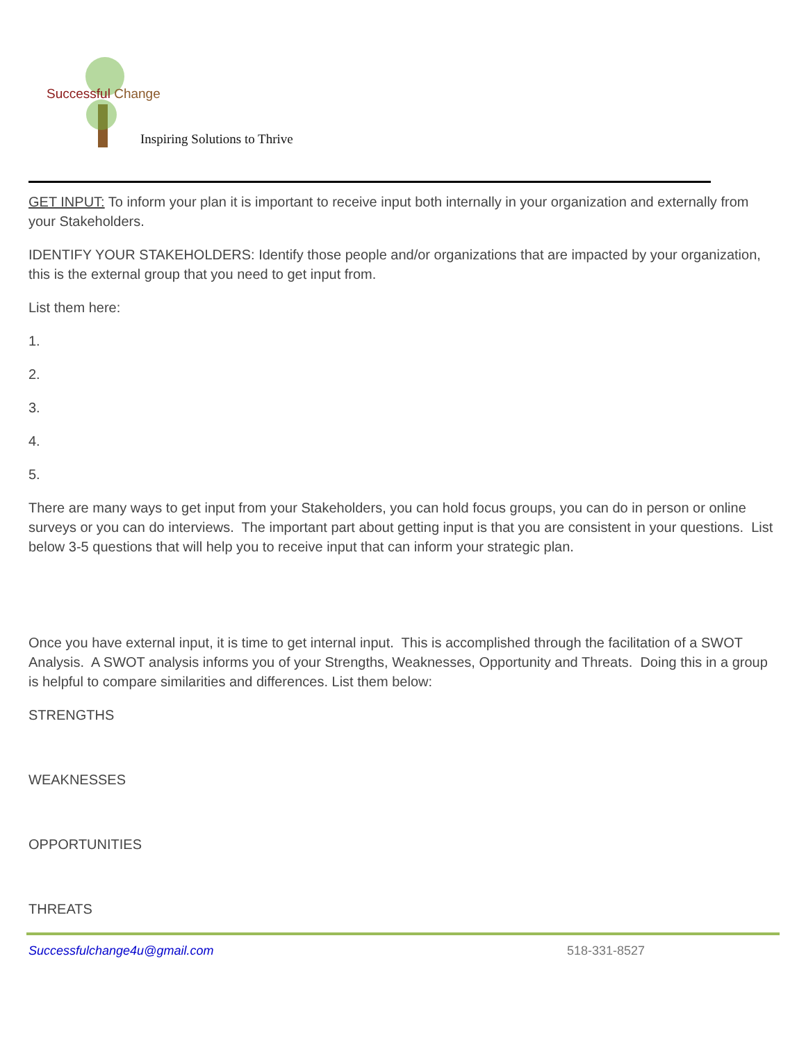Successful Change
Inspiring Solutions to Thrive
GET INPUT: To inform your plan it is important to receive input both internally in your organization and externally from your Stakeholders.
IDENTIFY YOUR STAKEHOLDERS: Identify those people and/or organizations that are impacted by your organization, this is the external group that you need to get input from.
List them here:
1.
2.
3.
4.
5.
There are many ways to get input from your Stakeholders, you can hold focus groups, you can do in person or online surveys or you can do interviews. The important part about getting input is that you are consistent in your questions. List below 3-5 questions that will help you to receive input that can inform your strategic plan.
Once you have external input, it is time to get internal input. This is accomplished through the facilitation of a SWOT Analysis. A SWOT analysis informs you of your Strengths, Weaknesses, Opportunity and Threats. Doing this in a group is helpful to compare similarities and differences. List them below:
STRENGTHS
WEAKNESSES
OPPORTUNITIES
THREATS
Successfulchange4u@gmail.com 518-331-8527